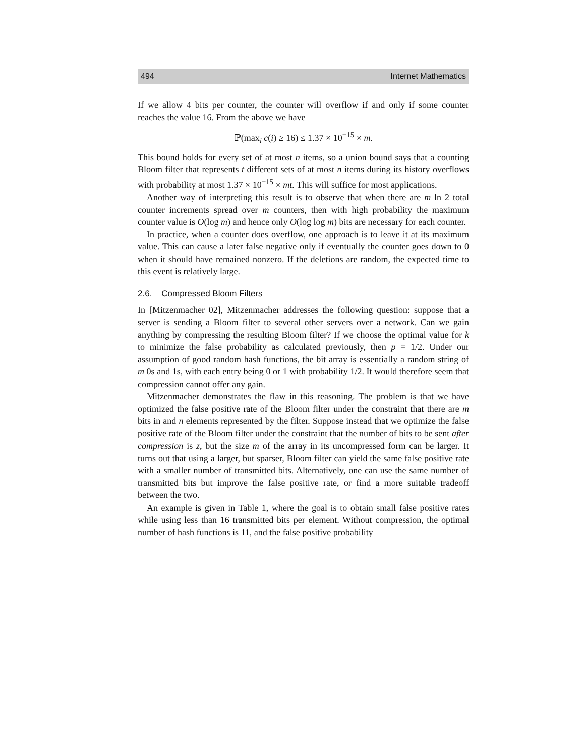494 Internet Mathematics
If we allow 4 bits per counter, the counter will overflow if and only if some counter reaches the value 16. From the above we have
ℙ(max<sub>i</sub> c(i) ≥ 16) ≤ 1.37 × 10<sup>−15</sup> × m.
This bound holds for every set of at most n items, so a union bound says that a counting Bloom filter that represents t different sets of at most n items during its history overflows with probability at most 1.37 × 10<sup>−15</sup> × mt. This will suffice for most applications.
Another way of interpreting this result is to observe that when there are m ln 2 total counter increments spread over m counters, then with high probability the maximum counter value is O(log m) and hence only O(log log m) bits are necessary for each counter.
In practice, when a counter does overflow, one approach is to leave it at its maximum value. This can cause a later false negative only if eventually the counter goes down to 0 when it should have remained nonzero. If the deletions are random, the expected time to this event is relatively large.
2.6. Compressed Bloom Filters
In [Mitzenmacher 02], Mitzenmacher addresses the following question: suppose that a server is sending a Bloom filter to several other servers over a network. Can we gain anything by compressing the resulting Bloom filter? If we choose the optimal value for k to minimize the false probability as calculated previously, then p = 1/2. Under our assumption of good random hash functions, the bit array is essentially a random string of m 0s and 1s, with each entry being 0 or 1 with probability 1/2. It would therefore seem that compression cannot offer any gain.
Mitzenmacher demonstrates the flaw in this reasoning. The problem is that we have optimized the false positive rate of the Bloom filter under the constraint that there are m bits in and n elements represented by the filter. Suppose instead that we optimize the false positive rate of the Bloom filter under the constraint that the number of bits to be sent after compression is z, but the size m of the array in its uncompressed form can be larger. It turns out that using a larger, but sparser, Bloom filter can yield the same false positive rate with a smaller number of transmitted bits. Alternatively, one can use the same number of transmitted bits but improve the false positive rate, or find a more suitable tradeoff between the two.
An example is given in Table 1, where the goal is to obtain small false positive rates while using less than 16 transmitted bits per element. Without compression, the optimal number of hash functions is 11, and the false positive probability